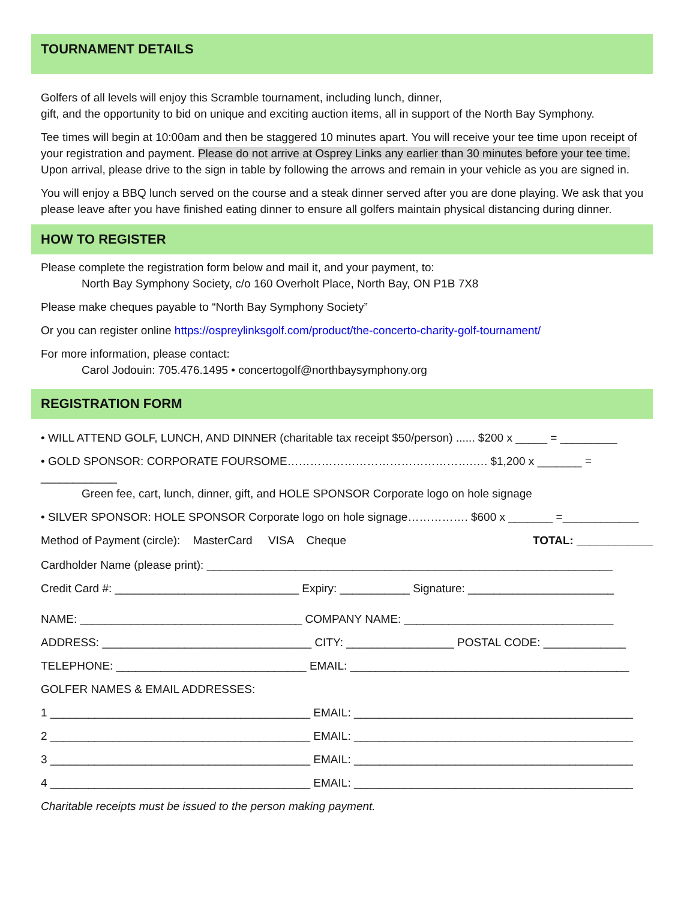TOURNAMENT DETAILS
Golfers of all levels will enjoy this Scramble tournament, including lunch, dinner,
gift, and the opportunity to bid on unique and exciting auction items, all in support of the North Bay Symphony.
Tee times will begin at 10:00am and then be staggered 10 minutes apart. You will receive your tee time upon receipt of your registration and payment. Please do not arrive at Osprey Links any earlier than 30 minutes before your tee time. Upon arrival, please drive to the sign in table by following the arrows and remain in your vehicle as you are signed in.
You will enjoy a BBQ lunch served on the course and a steak dinner served after you are done playing. We ask that you please leave after you have finished eating dinner to ensure all golfers maintain physical distancing during dinner.
HOW TO REGISTER
Please complete the registration form below and mail it, and your payment, to:
North Bay Symphony Society, c/o 160 Overholt Place, North Bay, ON P1B 7X8
Please make cheques payable to “North Bay Symphony Society”
Or you can register online https://ospreylinksgolf.com/product/the-concerto-charity-golf-tournament/
For more information, please contact:
Carol Jodouin: 705.476.1495 • concertogolf@northbaysymphony.org
REGISTRATION FORM
• WILL ATTEND GOLF, LUNCH, AND DINNER (charitable tax receipt $50/person) ...... $200 x _____ = _________
• GOLD SPONSOR: CORPORATE FOURSOME………………………………………….…. $1,200 x _______ = ____________
Green fee, cart, lunch, dinner, gift, and HOLE SPONSOR Corporate logo on hole signage
• SILVER SPONSOR: HOLE SPONSOR Corporate logo on hole signage……………. $600 x _______ =____________
Method of Payment (circle): MasterCard VISA Cheque TOTAL: ____________
Cardholder Name (please print): ________________________________________________________________
Credit Card #: _____________________________ Expiry: ___________ Signature: _______________________
NAME: ___________________________________ COMPANY NAME: _________________________________
ADDRESS: _________________________________ CITY: _________________ POSTAL CODE: _____________
TELEPHONE: ______________________________ EMAIL: ____________________________________________
GOLFER NAMES & EMAIL ADDRESSES:
1 _________________________________________ EMAIL: ____________________________________________
2 _________________________________________ EMAIL: ____________________________________________
3 _________________________________________ EMAIL: ____________________________________________
4 _________________________________________ EMAIL: ____________________________________________
Charitable receipts must be issued to the person making payment.